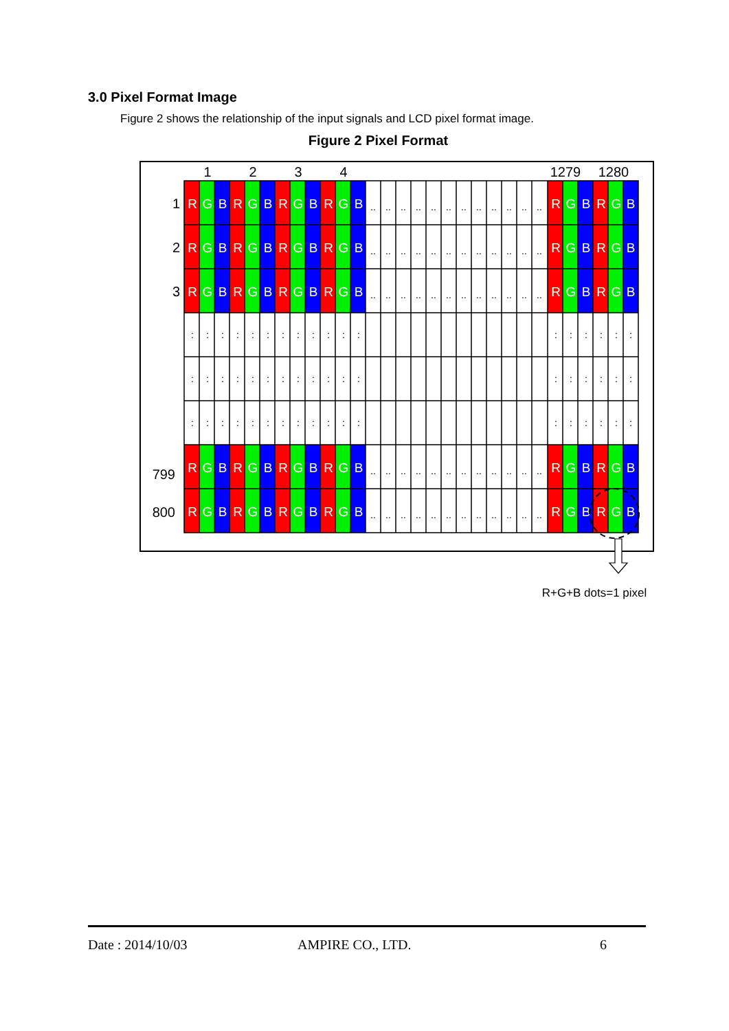3.0 Pixel Format Image
Figure 2 shows the relationship of the input signals and LCD pixel format image.
Figure 2 Pixel Format
1
2
3
4
1279
1280
1
2
3
799
800
RGBRGBRGBRGBRGBRGB
RGBRGBRGBRGBRGBRGB
RGBRGBRGBRGBRGBRGB
RGBRGBRGBRGBRGBRGB
RGBRGBRGBRGBRGBRGB
........................
........................
........................
........................
........................
::::::::::::::::::
::::::::::::::::::
::::::::::::::::::
R+G+B dots=1 pixel
Date : 2014/10/03 AMPIRE CO., LTD. 6